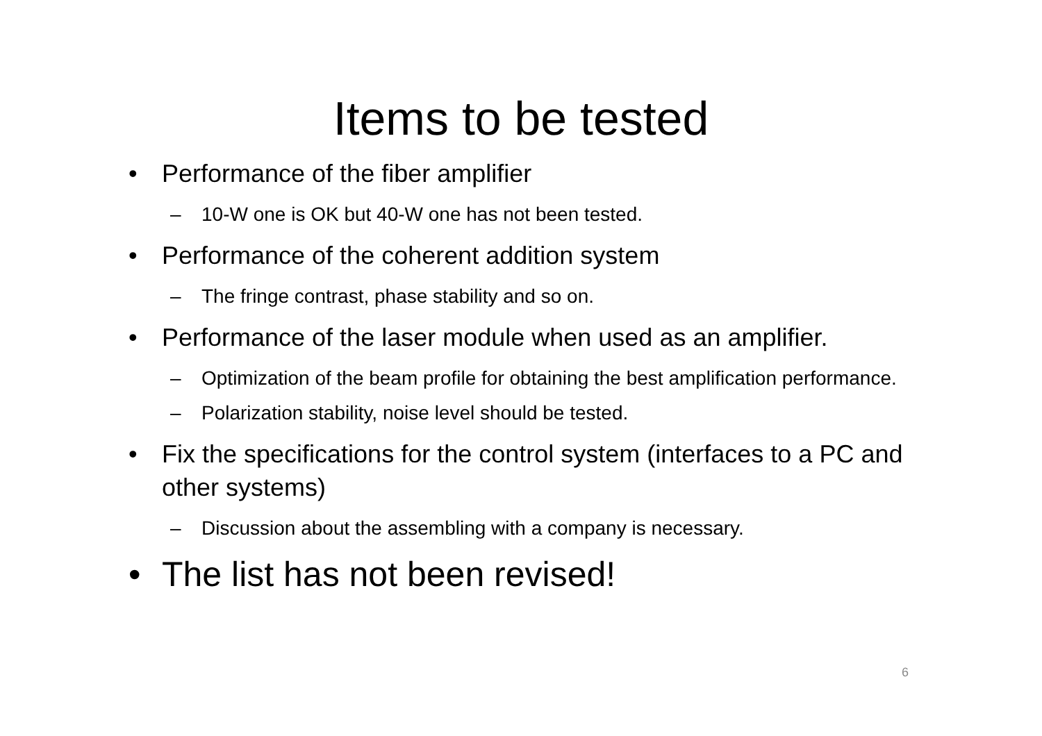Items to be tested
• Performance of the fiber amplifier
– 10-W one is OK but 40-W one has not been tested.
• Performance of the coherent addition system
– The fringe contrast, phase stability and so on.
• Performance of the laser module when used as an amplifier.
– Optimization of the beam profile for obtaining the best amplification performance.
– Polarization stability, noise level should be tested.
• Fix the specifications for the control system (interfaces to a PC and other systems)
– Discussion about the assembling with a company is necessary.
• The list has not been revised!
6